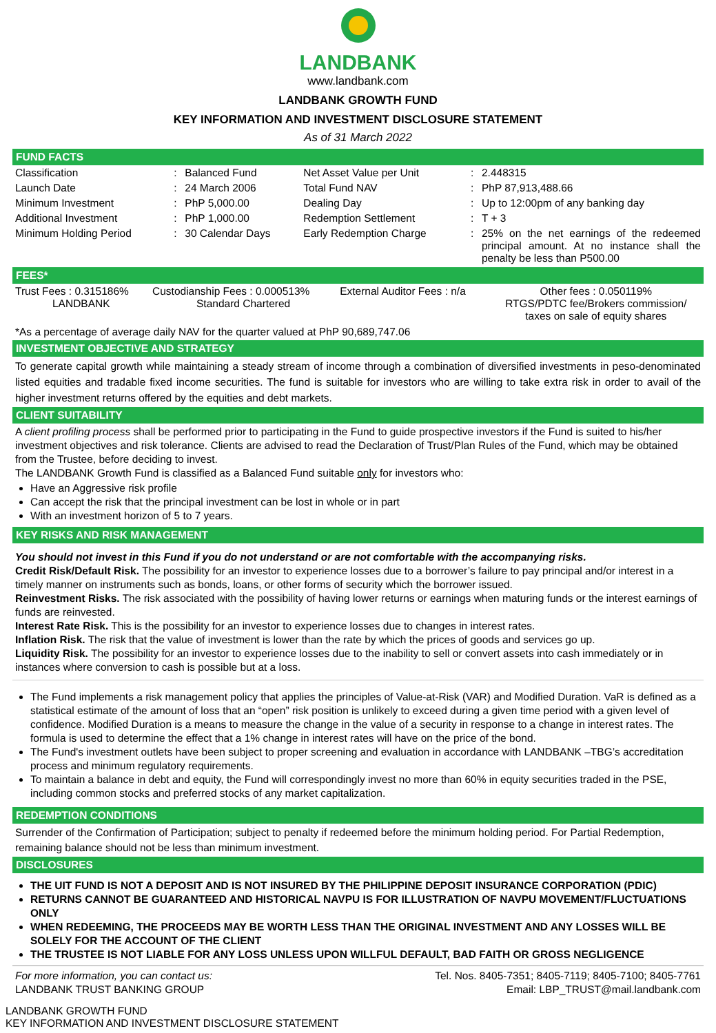LANDBANK
www.landbank.com
LANDBANK GROWTH FUND
KEY INFORMATION AND INVESTMENT DISCLOSURE STATEMENT
As of 31 March 2022
FUND FACTS
| Classification | : | Balanced Fund | Net Asset Value per Unit | : | 2.448315 |
| Launch Date | : | 24 March 2006 | Total Fund NAV | : | PhP 87,913,488.66 |
| Minimum Investment | : | PhP 5,000.00 | Dealing Day | : | Up to 12:00pm of any banking day |
| Additional Investment | : | PhP 1,000.00 | Redemption Settlement | : | T + 3 |
| Minimum Holding Period | : | 30 Calendar Days | Early Redemption Charge | : | 25% on the net earnings of the redeemed principal amount. At no instance shall the penalty be less than P500.00 |
FEES*
| Trust Fees : 0.315186% LANDBANK | Custodianship Fees : 0.000513% Standard Chartered | External Auditor Fees : n/a | Other fees : 0.050119% RTGS/PDTC fee/Brokers commission/ taxes on sale of equity shares |
*As a percentage of average daily NAV for the quarter valued at PhP 90,689,747.06
INVESTMENT OBJECTIVE AND STRATEGY
To generate capital growth while maintaining a steady stream of income through a combination of diversified investments in peso-denominated listed equities and tradable fixed income securities. The fund is suitable for investors who are willing to take extra risk in order to avail of the higher investment returns offered by the equities and debt markets.
CLIENT SUITABILITY
A client profiling process shall be performed prior to participating in the Fund to guide prospective investors if the Fund is suited to his/her investment objectives and risk tolerance. Clients are advised to read the Declaration of Trust/Plan Rules of the Fund, which may be obtained from the Trustee, before deciding to invest.
The LANDBANK Growth Fund is classified as a Balanced Fund suitable only for investors who:
Have an Aggressive risk profile
Can accept the risk that the principal investment can be lost in whole or in part
With an investment horizon of 5 to 7 years.
KEY RISKS AND RISK MANAGEMENT
You should not invest in this Fund if you do not understand or are not comfortable with the accompanying risks.
Credit Risk/Default Risk. The possibility for an investor to experience losses due to a borrower’s failure to pay principal and/or interest in a timely manner on instruments such as bonds, loans, or other forms of security which the borrower issued.
Reinvestment Risks. The risk associated with the possibility of having lower returns or earnings when maturing funds or the interest earnings of funds are reinvested.
Interest Rate Risk. This is the possibility for an investor to experience losses due to changes in interest rates.
Inflation Risk. The risk that the value of investment is lower than the rate by which the prices of goods and services go up.
Liquidity Risk. The possibility for an investor to experience losses due to the inability to sell or convert assets into cash immediately or in instances where conversion to cash is possible but at a loss.
The Fund implements a risk management policy that applies the principles of Value-at-Risk (VAR) and Modified Duration. VaR is defined as a statistical estimate of the amount of loss that an “open” risk position is unlikely to exceed during a given time period with a given level of confidence. Modified Duration is a means to measure the change in the value of a security in response to a change in interest rates. The formula is used to determine the effect that a 1% change in interest rates will have on the price of the bond.
The Fund's investment outlets have been subject to proper screening and evaluation in accordance with LANDBANK –TBG’s accreditation process and minimum regulatory requirements.
To maintain a balance in debt and equity, the Fund will correspondingly invest no more than 60% in equity securities traded in the PSE, including common stocks and preferred stocks of any market capitalization.
REDEMPTION CONDITIONS
Surrender of the Confirmation of Participation; subject to penalty if redeemed before the minimum holding period. For Partial Redemption, remaining balance should not be less than minimum investment.
DISCLOSURES
THE UIT FUND IS NOT A DEPOSIT AND IS NOT INSURED BY THE PHILIPPINE DEPOSIT INSURANCE CORPORATION (PDIC)
RETURNS CANNOT BE GUARANTEED AND HISTORICAL NAVPU IS FOR ILLUSTRATION OF NAVPU MOVEMENT/FLUCTUATIONS ONLY
WHEN REDEEMING, THE PROCEEDS MAY BE WORTH LESS THAN THE ORIGINAL INVESTMENT AND ANY LOSSES WILL BE SOLELY FOR THE ACCOUNT OF THE CLIENT
THE TRUSTEE IS NOT LIABLE FOR ANY LOSS UNLESS UPON WILLFUL DEFAULT, BAD FAITH OR GROSS NEGLIGENCE
For more information, you can contact us:
LANDBANK TRUST BANKING GROUP
Tel. Nos. 8405-7351; 8405-7119; 8405-7100; 8405-7761
Email: LBP_TRUST@mail.landbank.com
LANDBANK GROWTH FUND
KEY INFORMATION AND INVESTMENT DISCLOSURE STATEMENT